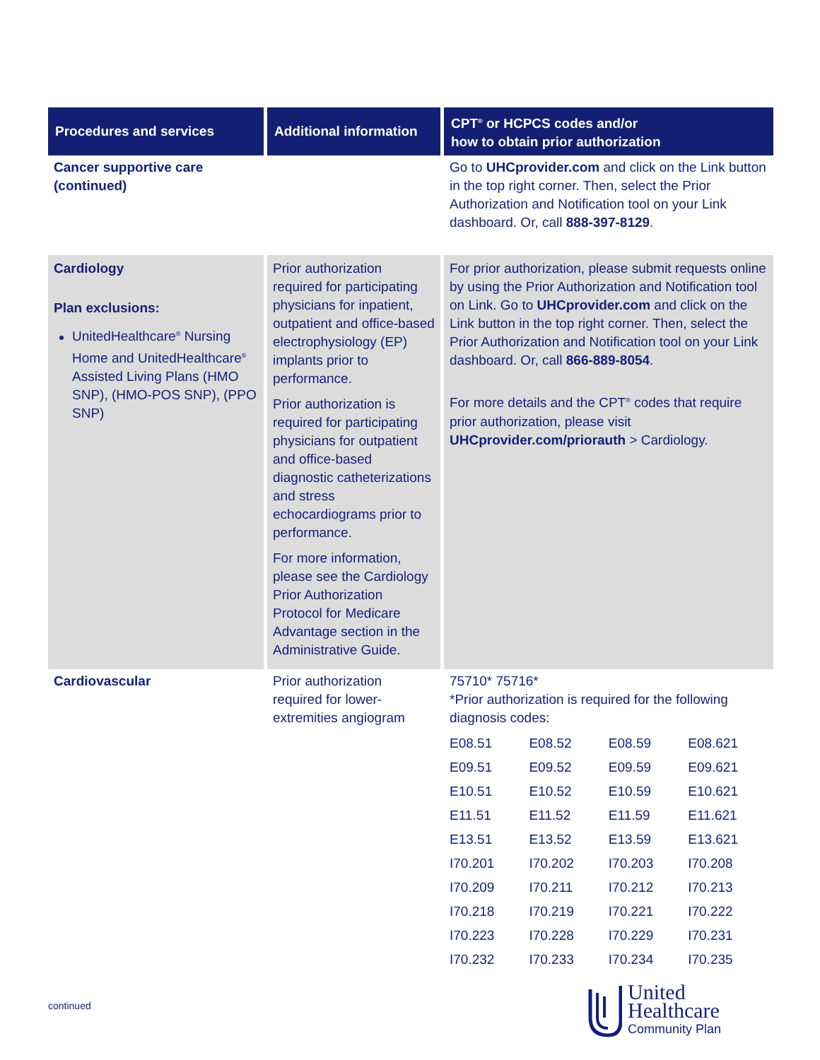| Procedures and services | Additional information | CPT<sup>®</sup> or HCPCS codes and/or how to obtain prior authorization |
| --- | --- | --- |
| Cancer supportive care (continued) | | Go to UHCprovider.com and click on the Link button in the top right corner. Then, select the Prior Authorization and Notification tool on your Link dashboard. Or, call 888-397-8129 . |
| Cardiology Plan exclusions: UnitedHealthcare<sup>®</sup> Nursing Home and UnitedHealthcare<sup>®</sup> Assisted Living Plans (HMO SNP), (HMO-POS SNP), (PPO SNP) | Prior authorization required for participating physicians for inpatient, outpatient and office-based electrophysiology (EP) implants prior to performance. Prior authorization is required for participating physicians for outpatient and office-based diagnostic catheterizations and stress echocardiograms prior to performance. For more information, please see the Cardiology Prior Authorization Protocol for Medicare Advantage section in the Administrative Guide. | For prior authorization, please submit requests online by using the Prior Authorization and Notification tool on Link. Go to UHCprovider.com and click on the Link button in the top right corner. Then, select the Prior Authorization and Notification tool on your Link dashboard. Or, call 866-889-8054 . For more details and the CPT<sup>®</sup> codes that require prior authorization, please visit UHCprovider.com/priorauth > Cardiology. |
| Cardiovascular | Prior authorization required for lower-extremities angiogram | 75710* 75716* *Prior authorization is required for the following diagnosis codes: / E08.51 / E08.52 / E08.59 / E08.621 / / E09.51 / E09.52 / E09.59 / E09.621 / / E10.51 / E10.52 / E10.59 / E10.621 / / E11.51 / E11.52 / E11.59 / E11.621 / / E13.51 / E13.52 / E13.59 / E13.621 / / I70.201 / I70.202 / I70.203 / I70.208 / / I70.209 / I70.211 / I70.212 / I70.213 / / I70.218 / I70.219 / I70.221 / I70.222 / / I70.223 / I70.228 / I70.229 / I70.231 / / I70.232 / I70.233 / I70.234 / I70.235 / |
continued
United
Healthcare
Community Plan